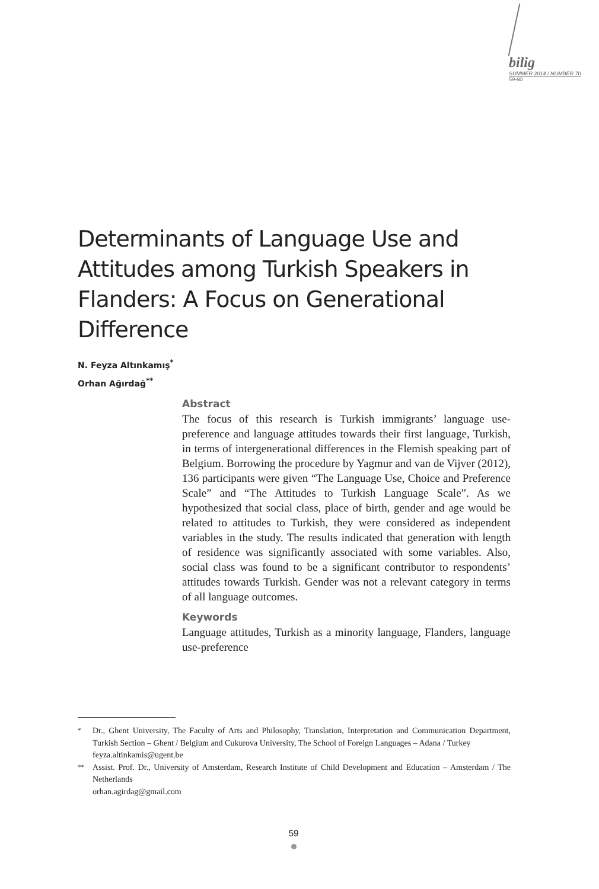bilig
SUMMER 2014 / NUMBER 70
59-80
Determinants of Language Use and Attitudes among Turkish Speakers in Flanders: A Focus on Generational Difference
N. Feyza Altınkamış<sup>*</sup>
Orhan Ağırdağ<sup>**</sup>
Abstract
The focus of this research is Turkish immigrants’ language use-preference and language attitudes towards their first language, Turkish, in terms of intergenerational differences in the Flemish speaking part of Belgium. Borrowing the procedure by Yagmur and van de Vijver (2012), 136 participants were given “The Language Use, Choice and Preference Scale” and “The Attitudes to Turkish Language Scale”. As we hypothesized that social class, place of birth, gender and age would be related to attitudes to Turkish, they were considered as independent variables in the study. The results indicated that generation with length of residence was significantly associated with some variables. Also, social class was found to be a significant contributor to respondents’ attitudes towards Turkish. Gender was not a relevant category in terms of all language outcomes.
Keywords
Language attitudes, Turkish as a minority language, Flanders, language use-preference
| <sup>*</sup> | Dr., Ghent University, The Faculty of Arts and Philosophy, Translation, Interpretation and Communication Department, Turkish Section – Ghent / Belgium and Cukurova University, The School of Foreign Languages – Adana / Turkey feyza.altinkamis@ugent.be |
| <sup>**</sup> | Assist. Prof. Dr., University of Amsterdam, Research Institute of Child Development and Education – Amsterdam / The Netherlands orhan.agirdag@gmail.com |
59